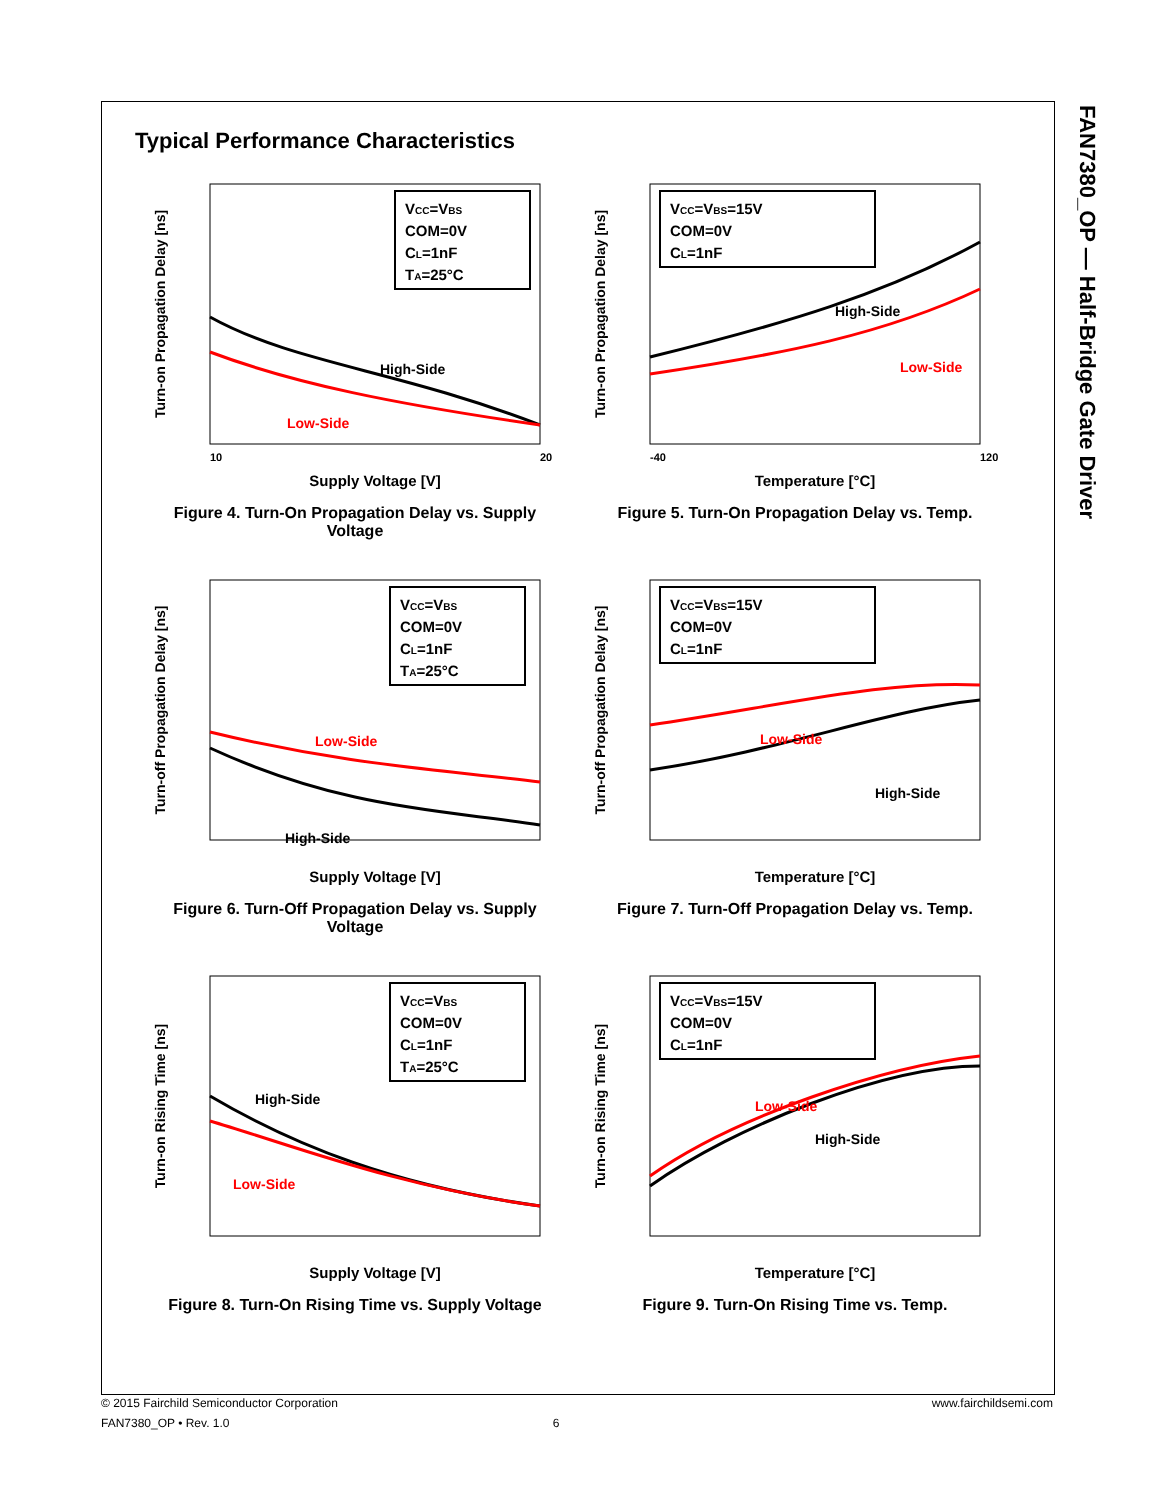FAN7380_OP — Half-Bridge Gate Driver
Typical Performance Characteristics
Turn-on Propagation Delay [ns]
VCC=VBS
COM=0V
CL=1nF
TA=25°C
High-Side
Low-Side
10
20
Supply Voltage [V]
Figure 4. Turn-On Propagation Delay vs. Supply Voltage
Turn-on Propagation Delay [ns]
VCC=VBS=15V
COM=0V
CL=1nF
High-Side
Low-Side
-40
120
Temperature [°C]
Figure 5. Turn-On Propagation Delay vs. Temp.
Turn-off Propagation Delay [ns]
VCC=VBS
COM=0V
CL=1nF
TA=25°C
Low-Side
High-Side
Supply Voltage [V]
Figure 6. Turn-Off Propagation Delay vs. Supply Voltage
Turn-off Propagation Delay [ns]
VCC=VBS=15V
COM=0V
CL=1nF
Low-Side
High-Side
Temperature [°C]
Figure 7. Turn-Off Propagation Delay vs. Temp.
Turn-on Rising Time [ns]
VCC=VBS
COM=0V
CL=1nF
TA=25°C
High-Side
Low-Side
Supply Voltage [V]
Figure 8. Turn-On Rising Time vs. Supply Voltage
Turn-on Rising Time [ns]
VCC=VBS=15V
COM=0V
CL=1nF
Low-Side
High-Side
Temperature [°C]
Figure 9. Turn-On Rising Time vs. Temp.
© 2015 Fairchild Semiconductor Corporation www.fairchildsemi.com
FAN7380_OP • Rev. 1.0 6